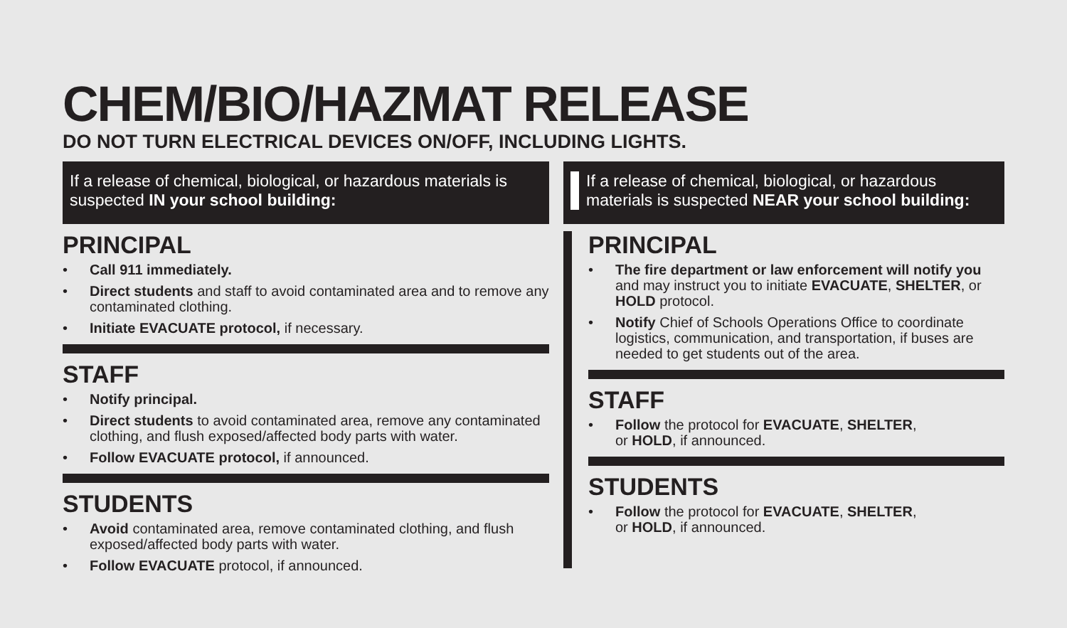CHEM/BIO/HAZMAT RELEASE
DO NOT TURN ELECTRICAL DEVICES ON/OFF, INCLUDING LIGHTS.
If a release of chemical, biological, or hazardous materials is suspected IN your school building:
PRINCIPAL
• Call 911 immediately.
• Direct students and staff to avoid contaminated area and to remove any contaminated clothing.
• Initiate EVACUATE protocol, if necessary.
STAFF
• Notify principal.
• Direct students to avoid contaminated area, remove any contaminated clothing, and flush exposed/affected body parts with water.
• Follow EVACUATE protocol, if announced.
STUDENTS
• Avoid contaminated area, remove contaminated clothing, and flush exposed/affected body parts with water.
• Follow EVACUATE protocol, if announced.
If a release of chemical, biological, or hazardous materials is suspected NEAR your school building:
PRINCIPAL
• The fire department or law enforcement will notify you and may instruct you to initiate EVACUATE, SHELTER, or HOLD protocol.
• Notify Chief of Schools Operations Office to coordinate logistics, communication, and transportation, if buses are needed to get students out of the area.
STAFF
• Follow the protocol for EVACUATE, SHELTER,
or HOLD, if announced.
STUDENTS
• Follow the protocol for EVACUATE, SHELTER,
or HOLD, if announced.